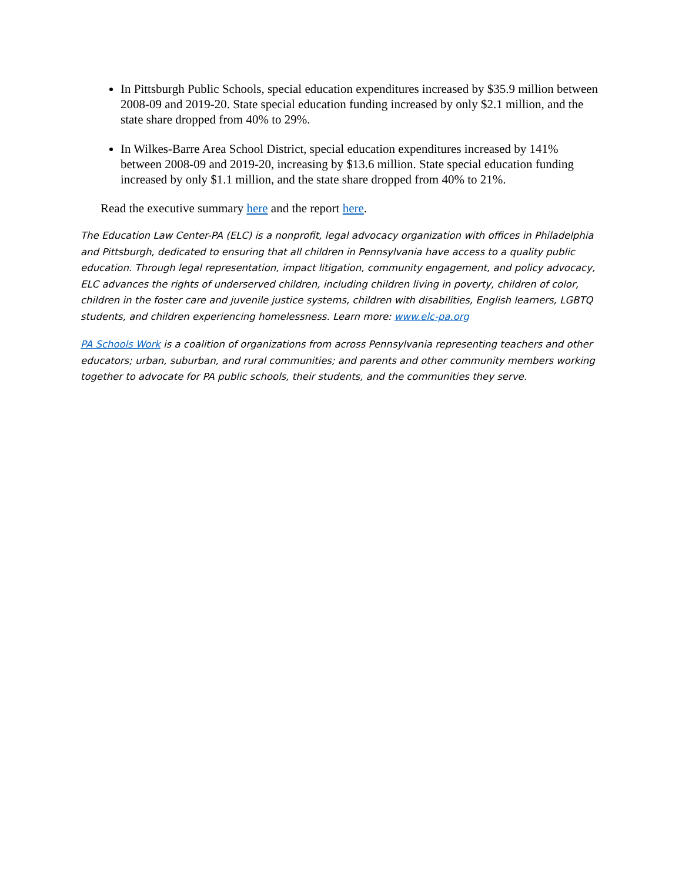In Pittsburgh Public Schools, special education expenditures increased by $35.9 million between 2008-09 and 2019-20. State special education funding increased by only $2.1 million, and the state share dropped from 40% to 29%.
In Wilkes-Barre Area School District, special education expenditures increased by 141% between 2008-09 and 2019-20, increasing by $13.6 million. State special education funding increased by only $1.1 million, and the state share dropped from 40% to 21%.
Read the executive summary here and the report here.
The Education Law Center-PA (ELC) is a nonprofit, legal advocacy organization with offices in Philadelphia and Pittsburgh, dedicated to ensuring that all children in Pennsylvania have access to a quality public education. Through legal representation, impact litigation, community engagement, and policy advocacy, ELC advances the rights of underserved children, including children living in poverty, children of color, children in the foster care and juvenile justice systems, children with disabilities, English learners, LGBTQ students, and children experiencing homelessness. Learn more: www.elc-pa.org
PA Schools Work is a coalition of organizations from across Pennsylvania representing teachers and other educators; urban, suburban, and rural communities; and parents and other community members working together to advocate for PA public schools, their students, and the communities they serve.